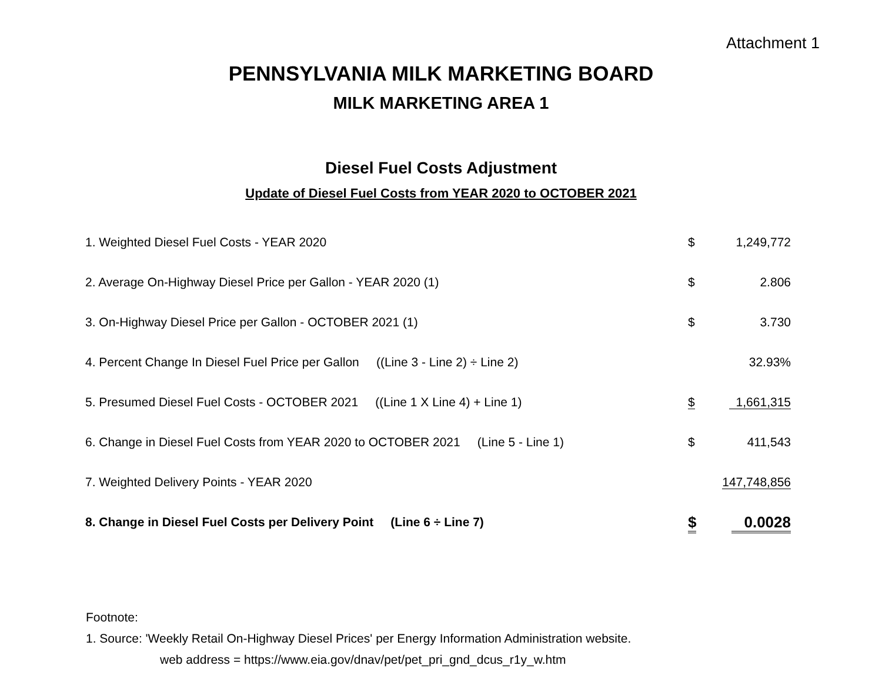Attachment 1
PENNSYLVANIA MILK MARKETING BOARD
MILK MARKETING AREA 1
Diesel Fuel Costs Adjustment
Update of Diesel Fuel Costs from YEAR 2020 to OCTOBER 2021
| 1. Weighted Diesel Fuel Costs - YEAR 2020 | $ | 1,249,772 |
| 2. Average On-Highway Diesel Price per Gallon - YEAR 2020 (1) | $ | 2.806 |
| 3. On-Highway Diesel Price per Gallon - OCTOBER 2021 (1) | $ | 3.730 |
| 4. Percent Change In Diesel Fuel Price per Gallon ((Line 3 - Line 2) ÷ Line 2) | | 32.93% |
| 5. Presumed Diesel Fuel Costs - OCTOBER 2021 ((Line 1 X Line 4) + Line 1) | $ | 1,661,315 |
| 6. Change in Diesel Fuel Costs from YEAR 2020 to OCTOBER 2021 (Line 5 - Line 1) | $ | 411,543 |
| 7. Weighted Delivery Points - YEAR 2020 | | 147,748,856 |
| 8. Change in Diesel Fuel Costs per Delivery Point (Line 6 ÷ Line 7) | $ | 0.0028 |
Footnote:
1. Source: 'Weekly Retail On-Highway Diesel Prices' per Energy Information Administration website.
web address = https://www.eia.gov/dnav/pet/pet_pri_gnd_dcus_r1y_w.htm